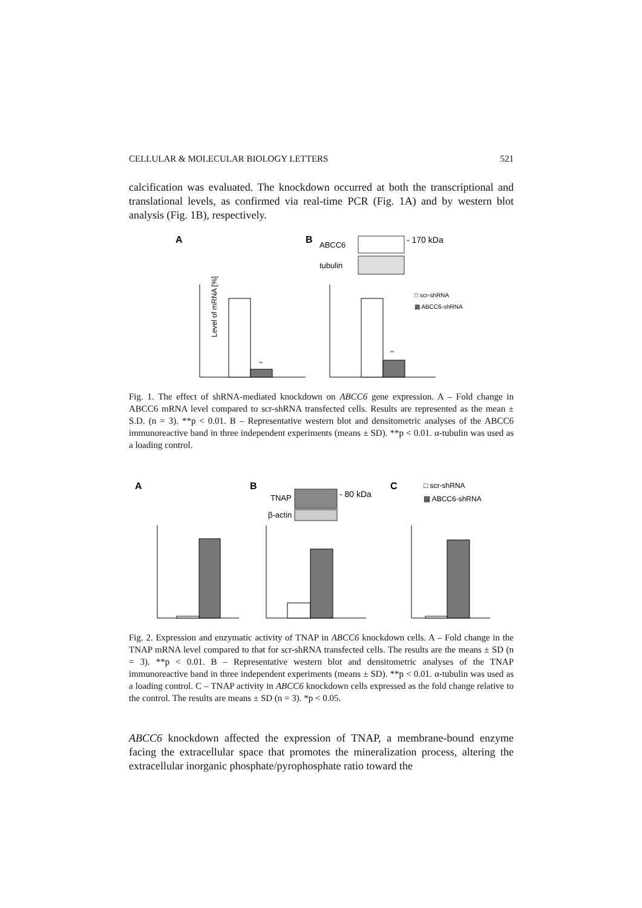CELLULAR & MOLECULAR BIOLOGY LETTERS 521
calcification was evaluated. The knockdown occurred at both the transcriptional and translational levels, as confirmed via real-time PCR (Fig. 1A) and by western blot analysis (Fig. 1B), respectively.
A
B
ABCC6
- 170 kDa
tubulin
Level of mRNA [%]
**
**
□ scr-shRNA
▩ ABCC6-shRNA
Fig. 1. The effect of shRNA-mediated knockdown on ABCC6 gene expression. A – Fold change in ABCC6 mRNA level compared to scr-shRNA transfected cells. Results are represented as the mean ± S.D. (n = 3). **p < 0.01. B – Representative western blot and densitometric analyses of the ABCC6 immunoreactive band in three independent experiments (means ± SD). **p < 0.01. α-tubulin was used as a loading control.
A
B
C
TNAP
- 80 kDa
β-actin
□ scr-shRNA
▩ ABCC6-shRNA
Fig. 2. Expression and enzymatic activity of TNAP in ABCC6 knockdown cells. A – Fold change in the TNAP mRNA level compared to that for scr-shRNA transfected cells. The results are the means ± SD (n = 3). **p < 0.01. B – Representative western blot and densitometric analyses of the TNAP immunoreactive band in three independent experiments (means ± SD). **p < 0.01. α-tubulin was used as a loading control. C – TNAP activity in ABCC6 knockdown cells expressed as the fold change relative to the control. The results are means ± SD (n = 3). *p < 0.05.
ABCC6 knockdown affected the expression of TNAP, a membrane-bound enzyme facing the extracellular space that promotes the mineralization process, altering the extracellular inorganic phosphate/pyrophosphate ratio toward the